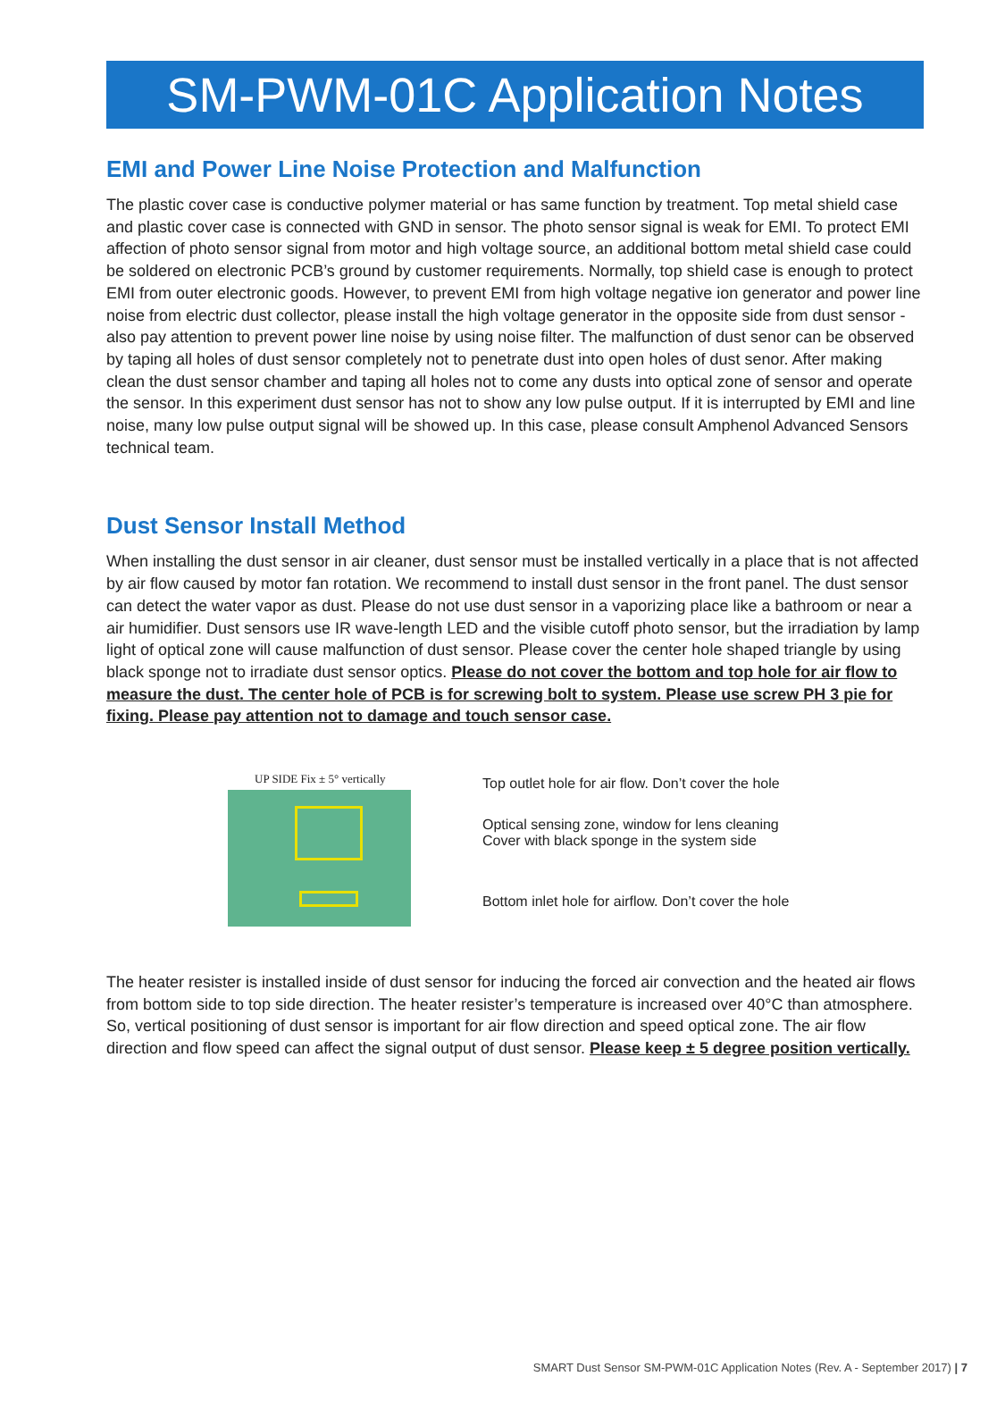SM-PWM-01C Application Notes
EMI and Power Line Noise Protection and Malfunction
The plastic cover case is conductive polymer material or has same function by treatment. Top metal shield case and plastic cover case is connected with GND in sensor. The photo sensor signal is weak for EMI. To protect EMI affection of photo sensor signal from motor and high voltage source, an additional bottom metal shield case could be soldered on electronic PCB’s ground by customer requirements. Normally, top shield case is enough to protect EMI from outer electronic goods. However, to prevent EMI from high voltage negative ion generator and power line noise from electric dust collector, please install the high voltage generator in the opposite side from dust sensor - also pay attention to prevent power line noise by using noise filter. The malfunction of dust senor can be observed by taping all holes of dust sensor completely not to penetrate dust into open holes of dust senor. After making clean the dust sensor chamber and taping all holes not to come any dusts into optical zone of sensor and operate the sensor. In this experiment dust sensor has not to show any low pulse output. If it is interrupted by EMI and line noise, many low pulse output signal will be showed up. In this case, please consult Amphenol Advanced Sensors technical team.
Dust Sensor Install Method
When installing the dust sensor in air cleaner, dust sensor must be installed vertically in a place that is not affected by air flow caused by motor fan rotation. We recommend to install dust sensor in the front panel. The dust sensor can detect the water vapor as dust. Please do not use dust sensor in a vaporizing place like a bathroom or near a air humidifier. Dust sensors use IR wave-length LED and the visible cutoff photo sensor, but the irradiation by lamp light of optical zone will cause malfunction of dust sensor. Please cover the center hole shaped triangle by using black sponge not to irradiate dust sensor optics. Please do not cover the bottom and top hole for air flow to measure the dust. The center hole of PCB is for screwing bolt to system. Please use screw PH 3 pie for fixing. Please pay attention not to damage and touch sensor case.
UP SIDE Fix ± 5° vertically
Top outlet hole for air flow. Don’t cover the hole
Optical sensing zone, window for lens cleaning
Cover with black sponge in the system side
Bottom inlet hole for airflow. Don’t cover the hole
The heater resister is installed inside of dust sensor for inducing the forced air convection and the heated air flows from bottom side to top side direction. The heater resister’s temperature is increased over 40°C than atmosphere. So, vertical positioning of dust sensor is important for air flow direction and speed optical zone. The air flow direction and flow speed can affect the signal output of dust sensor. Please keep ± 5 degree position vertically.
SMART Dust Sensor SM-PWM-01C Application Notes (Rev. A - September 2017) | 7